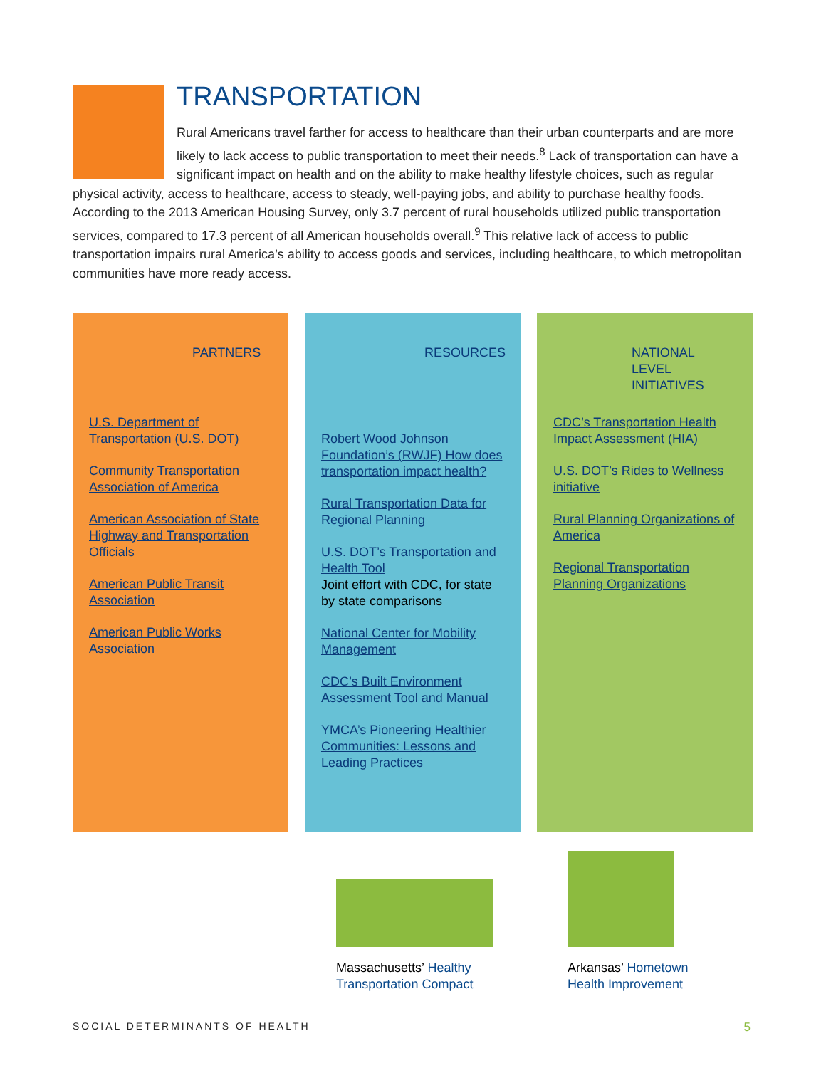TRANSPORTATION
Rural Americans travel farther for access to healthcare than their urban counterparts and are more likely to lack access to public transportation to meet their needs.<sup>8</sup> Lack of transportation can have a significant impact on health and on the ability to make healthy lifestyle choices, such as regular physical activity, access to healthcare, access to steady, well-paying jobs, and ability to purchase healthy foods. According to the 2013 American Housing Survey, only 3.7 percent of rural households utilized public transportation services, compared to 17.3 percent of all American households overall.<sup>9</sup> This relative lack of access to public transportation impairs rural America’s ability to access goods and services, including healthcare, to which metropolitan communities have more ready access.
PARTNERS
U.S. Department of Transportation (U.S. DOT)
Community Transportation Association of America
American Association of State Highway and Transportation Officials
American Public Transit Association
American Public Works Association
RESOURCES
Robert Wood Johnson Foundation’s (RWJF) How does transportation impact health?
Rural Transportation Data for Regional Planning
U.S. DOT’s Transportation and Health Tool
Joint effort with CDC, for state by state comparisons
National Center for Mobility Management
CDC’s Built Environment Assessment Tool and Manual
YMCA’s Pioneering Healthier Communities: Lessons and Leading Practices
NATIONAL
LEVEL
INITIATIVES
CDC’s Transportation Health Impact Assessment (HIA)
U.S. DOT’s Rides to Wellness initiative
Rural Planning Organizations of America
Regional Transportation Planning Organizations
Massachusetts’ Healthy Transportation Compact
Arkansas’ Hometown Health Improvement
SOCIAL DETERMINANTS OF HEALTH 5